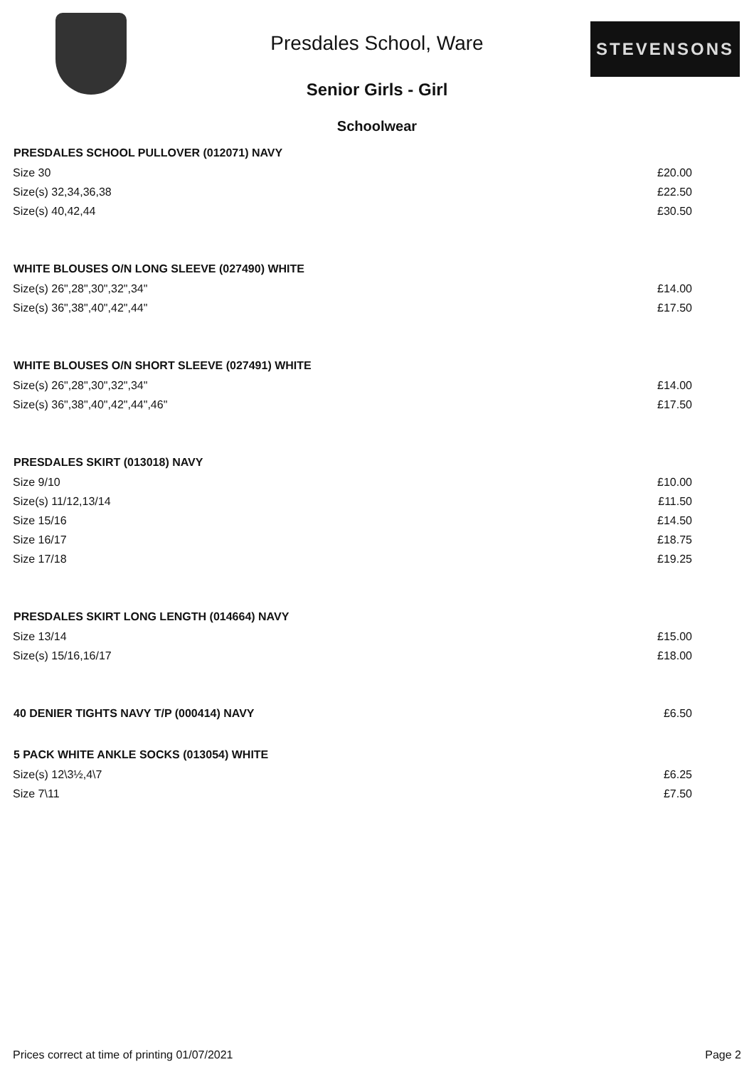Presdales School, Ware
Senior Girls - Girl
STEVENSONS
Schoolwear
| PRESDALES SCHOOL PULLOVER (012071) NAVY | |
| --- | --- |
| Size 30 | £20.00 |
| Size(s) 32,34,36,38 | £22.50 |
| Size(s) 40,42,44 | £30.50 |
| WHITE BLOUSES O/N LONG SLEEVE (027490) WHITE | |
| Size(s) 26",28",30",32",34" | £14.00 |
| Size(s) 36",38",40",42",44" | £17.50 |
| WHITE BLOUSES O/N SHORT SLEEVE (027491) WHITE | |
| Size(s) 26",28",30",32",34" | £14.00 |
| Size(s) 36",38",40",42",44",46" | £17.50 |
| PRESDALES SKIRT (013018) NAVY | |
| Size 9/10 | £10.00 |
| Size(s) 11/12,13/14 | £11.50 |
| Size 15/16 | £14.50 |
| Size 16/17 | £18.75 |
| Size 17/18 | £19.25 |
| PRESDALES SKIRT LONG LENGTH (014664) NAVY | |
| Size 13/14 | £15.00 |
| Size(s) 15/16,16/17 | £18.00 |
| 40 DENIER TIGHTS NAVY T/P (000414) NAVY | £6.50 |
| 5 PACK WHITE ANKLE SOCKS (013054) WHITE | |
| Size(s) 12\3½,4\7 | £6.25 |
| Size 7\11 | £7.50 |
Prices correct at time of printing 01/07/2021 Page 2